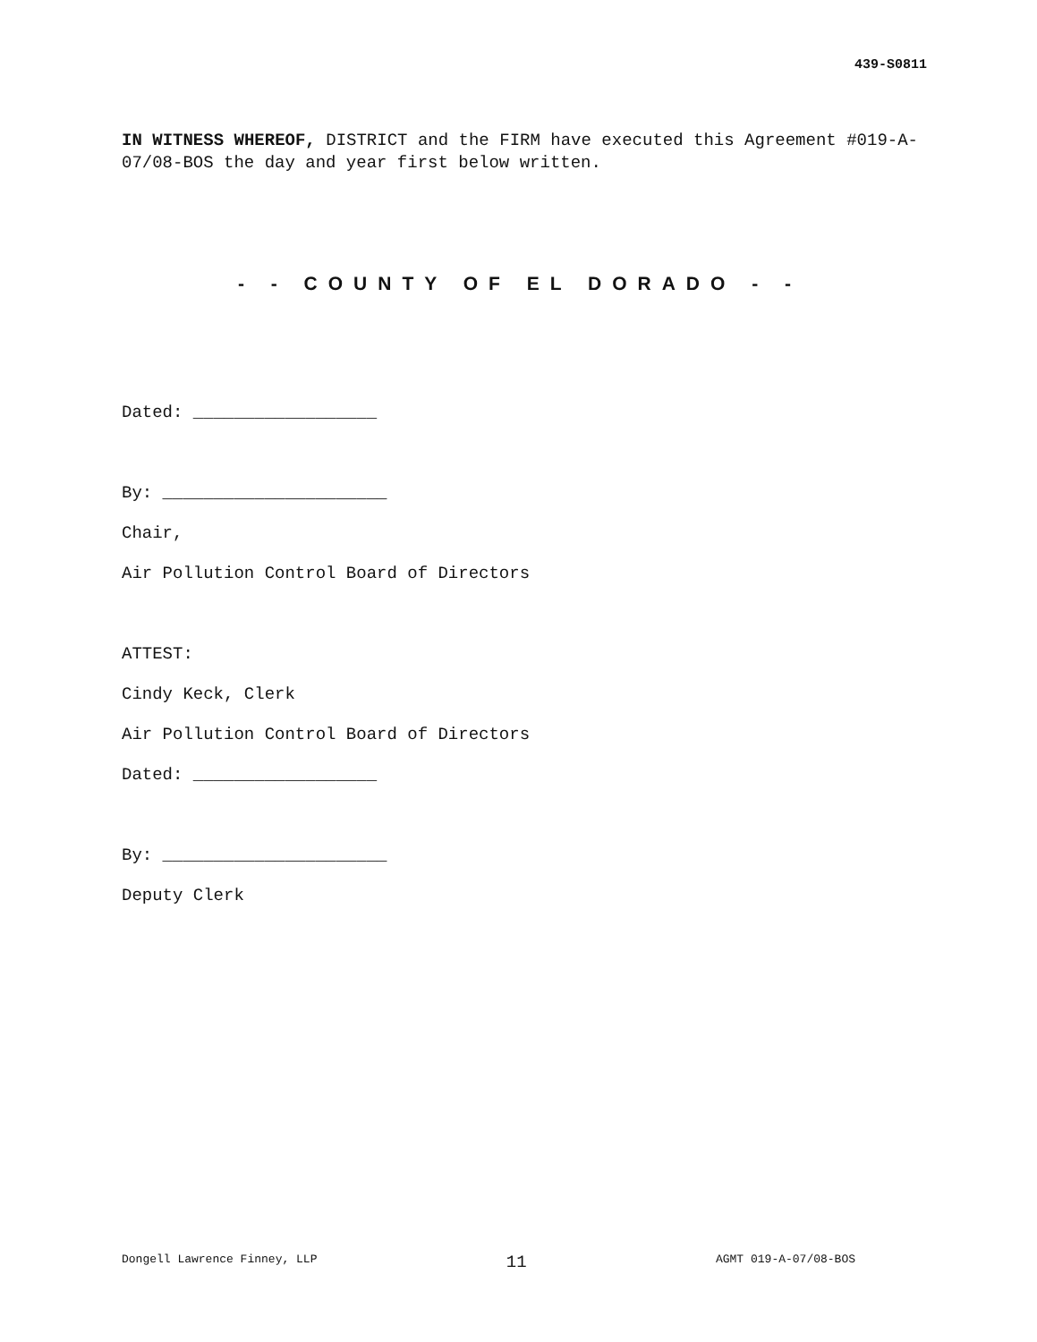439-S0811
IN WITNESS WHEREOF, DISTRICT and the FIRM have executed this Agreement #019-A-07/08-BOS the day and year first below written.
- - COUNTY OF EL DORADO - -
Dated: __________________
By: ______________________
Chair,
Air Pollution Control Board of Directors
ATTEST:
Cindy Keck, Clerk
Air Pollution Control Board of Directors
Dated: __________________
By: ______________________
Deputy Clerk
Dongell Lawrence Finney, LLP 11 AGMT 019-A-07/08-BOS